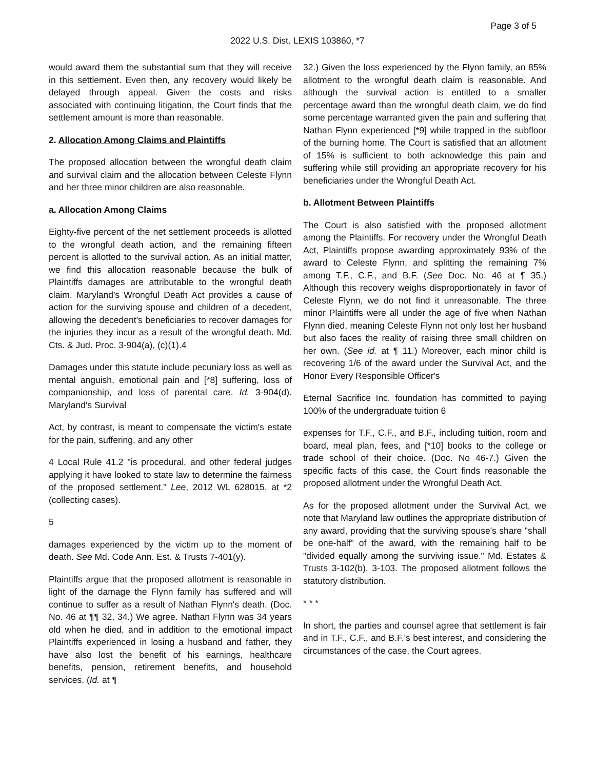Page 3 of 5
2022 U.S. Dist. LEXIS 103860, *7
would award them the substantial sum that they will receive in this settlement. Even then, any recovery would likely be delayed through appeal. Given the costs and risks associated with continuing litigation, the Court finds that the settlement amount is more than reasonable.
2. Allocation Among Claims and Plaintiffs
The proposed allocation between the wrongful death claim and survival claim and the allocation between Celeste Flynn and her three minor children are also reasonable.
a. Allocation Among Claims
Eighty-five percent of the net settlement proceeds is allotted to the wrongful death action, and the remaining fifteen percent is allotted to the survival action. As an initial matter, we find this allocation reasonable because the bulk of Plaintiffs damages are attributable to the wrongful death claim. Maryland's Wrongful Death Act provides a cause of action for the surviving spouse and children of a decedent, allowing the decedent's beneficiaries to recover damages for the injuries they incur as a result of the wrongful death. Md. Cts. & Jud. Proc. 3-904(a), (c)(1).4
Damages under this statute include pecuniary loss as well as mental anguish, emotional pain and [*8] suffering, loss of companionship, and loss of parental care. Id. 3-904(d). Maryland's Survival
Act, by contrast, is meant to compensate the victim's estate for the pain, suffering, and any other
4 Local Rule 41.2 "is procedural, and other federal judges applying it have looked to state law to determine the fairness of the proposed settlement." Lee, 2012 WL 628015, at *2 (collecting cases).
5
damages experienced by the victim up to the moment of death. See Md. Code Ann. Est. & Trusts 7-401(y).
Plaintiffs argue that the proposed allotment is reasonable in light of the damage the Flynn family has suffered and will continue to suffer as a result of Nathan Flynn's death. (Doc. No. 46 at ¶¶ 32, 34.) We agree. Nathan Flynn was 34 years old when he died, and in addition to the emotional impact Plaintiffs experienced in losing a husband and father, they have also lost the benefit of his earnings, healthcare benefits, pension, retirement benefits, and household services. (Id. at ¶
32.) Given the loss experienced by the Flynn family, an 85% allotment to the wrongful death claim is reasonable. And although the survival action is entitled to a smaller percentage award than the wrongful death claim, we do find some percentage warranted given the pain and suffering that Nathan Flynn experienced [*9] while trapped in the subfloor of the burning home. The Court is satisfied that an allotment of 15% is sufficient to both acknowledge this pain and suffering while still providing an appropriate recovery for his beneficiaries under the Wrongful Death Act.
b. Allotment Between Plaintiffs
The Court is also satisfied with the proposed allotment among the Plaintiffs. For recovery under the Wrongful Death Act, Plaintiffs propose awarding approximately 93% of the award to Celeste Flynn, and splitting the remaining 7% among T.F., C.F., and B.F. (See Doc. No. 46 at ¶ 35.) Although this recovery weighs disproportionately in favor of Celeste Flynn, we do not find it unreasonable. The three minor Plaintiffs were all under the age of five when Nathan Flynn died, meaning Celeste Flynn not only lost her husband but also faces the reality of raising three small children on her own. (See id. at ¶ 11.) Moreover, each minor child is recovering 1/6 of the award under the Survival Act, and the Honor Every Responsible Officer's
Eternal Sacrifice Inc. foundation has committed to paying 100% of the undergraduate tuition 6
expenses for T.F., C.F., and B.F., including tuition, room and board, meal plan, fees, and [*10] books to the college or trade school of their choice. (Doc. No 46-7.) Given the specific facts of this case, the Court finds reasonable the proposed allotment under the Wrongful Death Act.
As for the proposed allotment under the Survival Act, we note that Maryland law outlines the appropriate distribution of any award, providing that the surviving spouse's share "shall be one-half" of the award, with the remaining half to be "divided equally among the surviving issue." Md. Estates & Trusts 3-102(b), 3-103. The proposed allotment follows the statutory distribution.
* * *
In short, the parties and counsel agree that settlement is fair and in T.F., C.F., and B.F.'s best interest, and considering the circumstances of the case, the Court agrees.